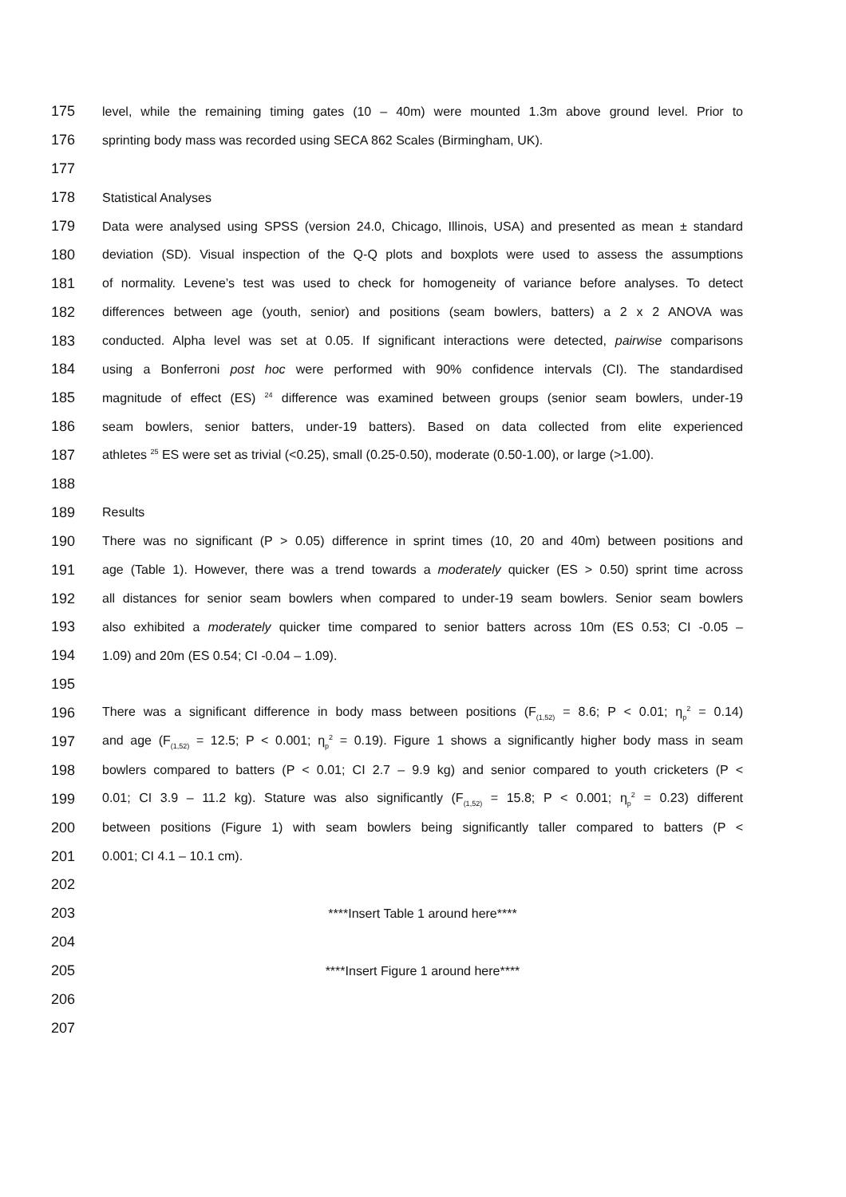175 level, while the remaining timing gates (10 – 40m) were mounted 1.3m above ground level. Prior to
176 sprinting body mass was recorded using SECA 862 Scales (Birmingham, UK).
177
178 Statistical Analyses
179 Data were analysed using SPSS (version 24.0, Chicago, Illinois, USA) and presented as mean ± standard
180 deviation (SD). Visual inspection of the Q-Q plots and boxplots were used to assess the assumptions
181 of normality. Levene’s test was used to check for homogeneity of variance before analyses. To detect
182 differences between age (youth, senior) and positions (seam bowlers, batters) a 2 x 2 ANOVA was
183 conducted. Alpha level was set at 0.05. If significant interactions were detected, pairwise comparisons
184 using a Bonferroni post hoc were performed with 90% confidence intervals (CI). The standardised
185 magnitude of effect (ES) <sup>24</sup> difference was examined between groups (senior seam bowlers, under-19
186 seam bowlers, senior batters, under-19 batters). Based on data collected from elite experienced
187 athletes <sup>25</sup> ES were set as trivial (<0.25), small (0.25-0.50), moderate (0.50-1.00), or large (>1.00).
188
189 Results
190 There was no significant (P > 0.05) difference in sprint times (10, 20 and 40m) between positions and
191 age (Table 1). However, there was a trend towards a moderately quicker (ES > 0.50) sprint time across
192 all distances for senior seam bowlers when compared to under-19 seam bowlers. Senior seam bowlers
193 also exhibited a moderately quicker time compared to senior batters across 10m (ES 0.53; CI -0.05 –
194 1.09) and 20m (ES 0.54; CI -0.04 – 1.09).
195
196 There was a significant difference in body mass between positions (F<sub>(1,52)</sub> = 8.6; P < 0.01; η<sub>p</sub><sup>2</sup> = 0.14)
197 and age (F<sub>(1,52)</sub> = 12.5; P < 0.001; η<sub>p</sub><sup>2</sup> = 0.19). Figure 1 shows a significantly higher body mass in seam
198 bowlers compared to batters (P < 0.01; CI 2.7 – 9.9 kg) and senior compared to youth cricketers (P <
199 0.01; CI 3.9 – 11.2 kg). Stature was also significantly (F<sub>(1,52)</sub> = 15.8; P < 0.001; η<sub>p</sub><sup>2</sup> = 0.23) different
200 between positions (Figure 1) with seam bowlers being significantly taller compared to batters (P <
201 0.001; CI 4.1 – 10.1 cm).
202
203 ****Insert Table 1 around here****
204
205 ****Insert Figure 1 around here****
206
207